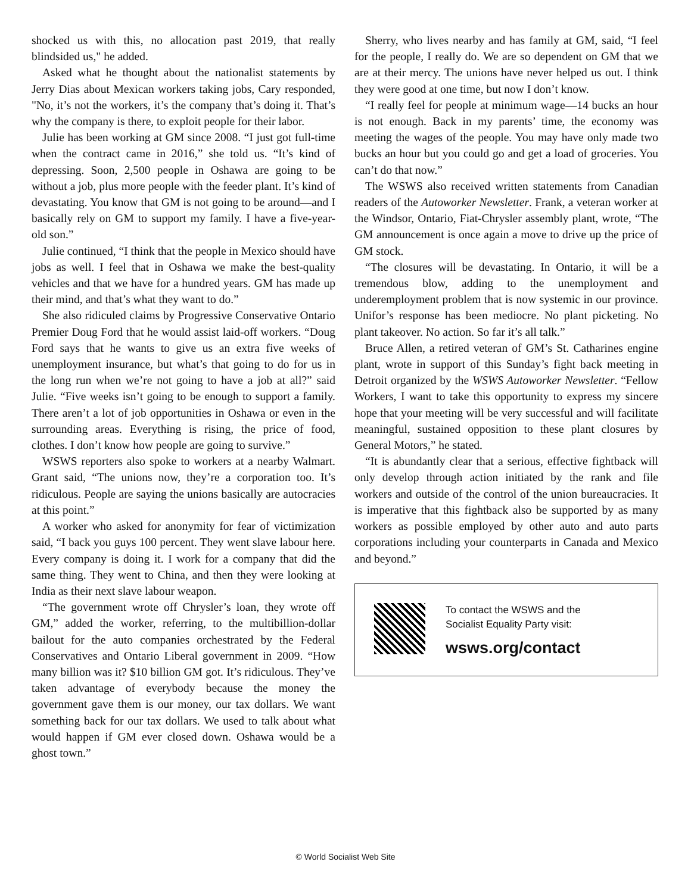shocked us with this, no allocation past 2019, that really blindsided us," he added.
Asked what he thought about the nationalist statements by Jerry Dias about Mexican workers taking jobs, Cary responded, "No, it’s not the workers, it’s the company that’s doing it. That’s why the company is there, to exploit people for their labor.
Julie has been working at GM since 2008. “I just got full-time when the contract came in 2016,” she told us. “It’s kind of depressing. Soon, 2,500 people in Oshawa are going to be without a job, plus more people with the feeder plant. It’s kind of devastating. You know that GM is not going to be around—and I basically rely on GM to support my family. I have a five-year-old son.”
Julie continued, “I think that the people in Mexico should have jobs as well. I feel that in Oshawa we make the best-quality vehicles and that we have for a hundred years. GM has made up their mind, and that’s what they want to do.”
She also ridiculed claims by Progressive Conservative Ontario Premier Doug Ford that he would assist laid-off workers. “Doug Ford says that he wants to give us an extra five weeks of unemployment insurance, but what’s that going to do for us in the long run when we’re not going to have a job at all?” said Julie. “Five weeks isn’t going to be enough to support a family. There aren’t a lot of job opportunities in Oshawa or even in the surrounding areas. Everything is rising, the price of food, clothes. I don’t know how people are going to survive.”
WSWS reporters also spoke to workers at a nearby Walmart. Grant said, “The unions now, they’re a corporation too. It’s ridiculous. People are saying the unions basically are autocracies at this point.”
A worker who asked for anonymity for fear of victimization said, “I back you guys 100 percent. They went slave labour here. Every company is doing it. I work for a company that did the same thing. They went to China, and then they were looking at India as their next slave labour weapon.
“The government wrote off Chrysler’s loan, they wrote off GM,” added the worker, referring, to the multibillion-dollar bailout for the auto companies orchestrated by the Federal Conservatives and Ontario Liberal government in 2009. “How many billion was it? $10 billion GM got. It’s ridiculous. They’ve taken advantage of everybody because the money the government gave them is our money, our tax dollars. We want something back for our tax dollars. We used to talk about what would happen if GM ever closed down. Oshawa would be a ghost town.”
Sherry, who lives nearby and has family at GM, said, “I feel for the people, I really do. We are so dependent on GM that we are at their mercy. The unions have never helped us out. I think they were good at one time, but now I don’t know.
“I really feel for people at minimum wage—14 bucks an hour is not enough. Back in my parents’ time, the economy was meeting the wages of the people. You may have only made two bucks an hour but you could go and get a load of groceries. You can’t do that now.”
The WSWS also received written statements from Canadian readers of the Autoworker Newsletter. Frank, a veteran worker at the Windsor, Ontario, Fiat-Chrysler assembly plant, wrote, “The GM announcement is once again a move to drive up the price of GM stock.
“The closures will be devastating. In Ontario, it will be a tremendous blow, adding to the unemployment and underemployment problem that is now systemic in our province. Unifor’s response has been mediocre. No plant picketing. No plant takeover. No action. So far it’s all talk.”
Bruce Allen, a retired veteran of GM’s St. Catharines engine plant, wrote in support of this Sunday’s fight back meeting in Detroit organized by the WSWS Autoworker Newsletter. “Fellow Workers, I want to take this opportunity to express my sincere hope that your meeting will be very successful and will facilitate meaningful, sustained opposition to these plant closures by General Motors,” he stated.
“It is abundantly clear that a serious, effective fightback will only develop through action initiated by the rank and file workers and outside of the control of the union bureaucracies. It is imperative that this fightback also be supported by as many workers as possible employed by other auto and auto parts corporations including your counterparts in Canada and Mexico and beyond.”
To contact the WSWS and the
Socialist Equality Party visit:
wsws.org/contact
© World Socialist Web Site